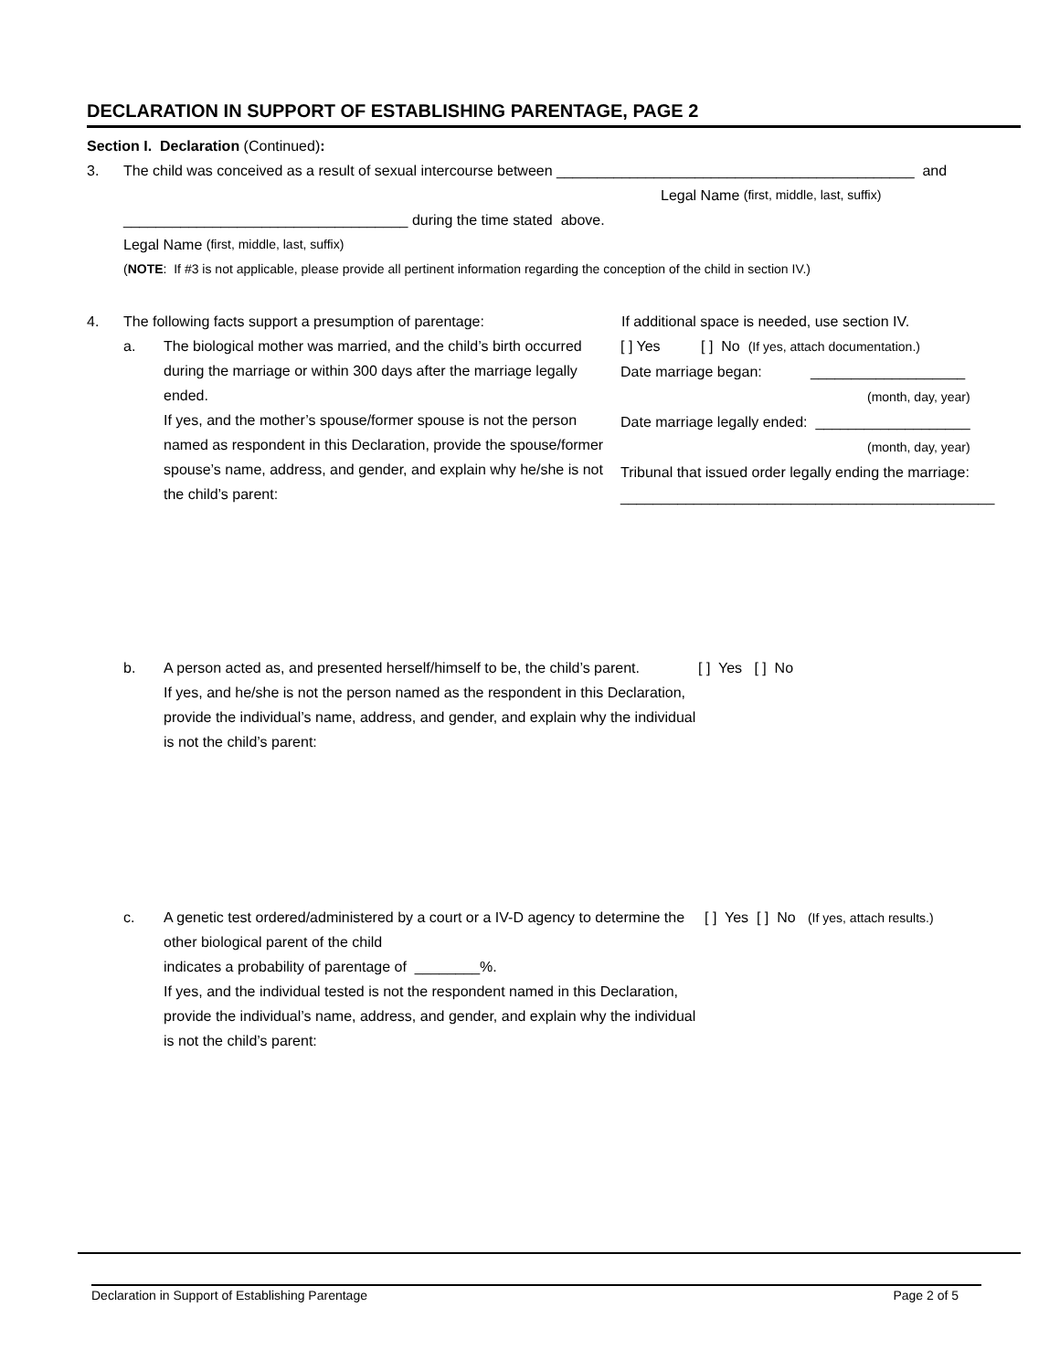DECLARATION IN SUPPORT OF ESTABLISHING PARENTAGE, PAGE 2
Section I. Declaration (Continued):
3. The child was conceived as a result of sexual intercourse between ____________________________________________ and
Legal Name (first, middle, last, suffix)
___________________________________ during the time stated above.
Legal Name (first, middle, last, suffix)
(NOTE: If #3 is not applicable, please provide all pertinent information regarding the conception of the child in section IV.)
4. The following facts support a presumption of parentage: If additional space is needed, use section IV.
a. The biological mother was married, and the child’s birth occurred during the marriage or within 300 days after the marriage legally ended.
If yes, and the mother’s spouse/former spouse is not the person named as respondent in this Declaration, provide the spouse/former spouse’s name, address, and gender, and explain why he/she is not the child’s parent: [ ] Yes [ ] No (If yes, attach documentation.)
Date marriage began: ___________________
(month, day, year)
Date marriage legally ended: ___________________
(month, day, year)
Tribunal that issued order legally ending the marriage:
______________________________________________
b. A person acted as, and presented herself/himself to be, the child’s parent.
If yes, and he/she is not the person named as the respondent in this Declaration, provide the individual’s name, address, and gender, and explain why the individual is not the child’s parent: [ ] Yes [ ] No
c. A genetic test ordered/administered by a court or a IV-D agency to determine the other biological parent of the child
indicates a probability of parentage of ________%.
If yes, and the individual tested is not the respondent named in this Declaration, provide the individual’s name, address, and gender, and explain why the individual is not the child’s parent: [ ] Yes [ ] No (If yes, attach results.)
Declaration in Support of Establishing Parentage Page 2 of 5